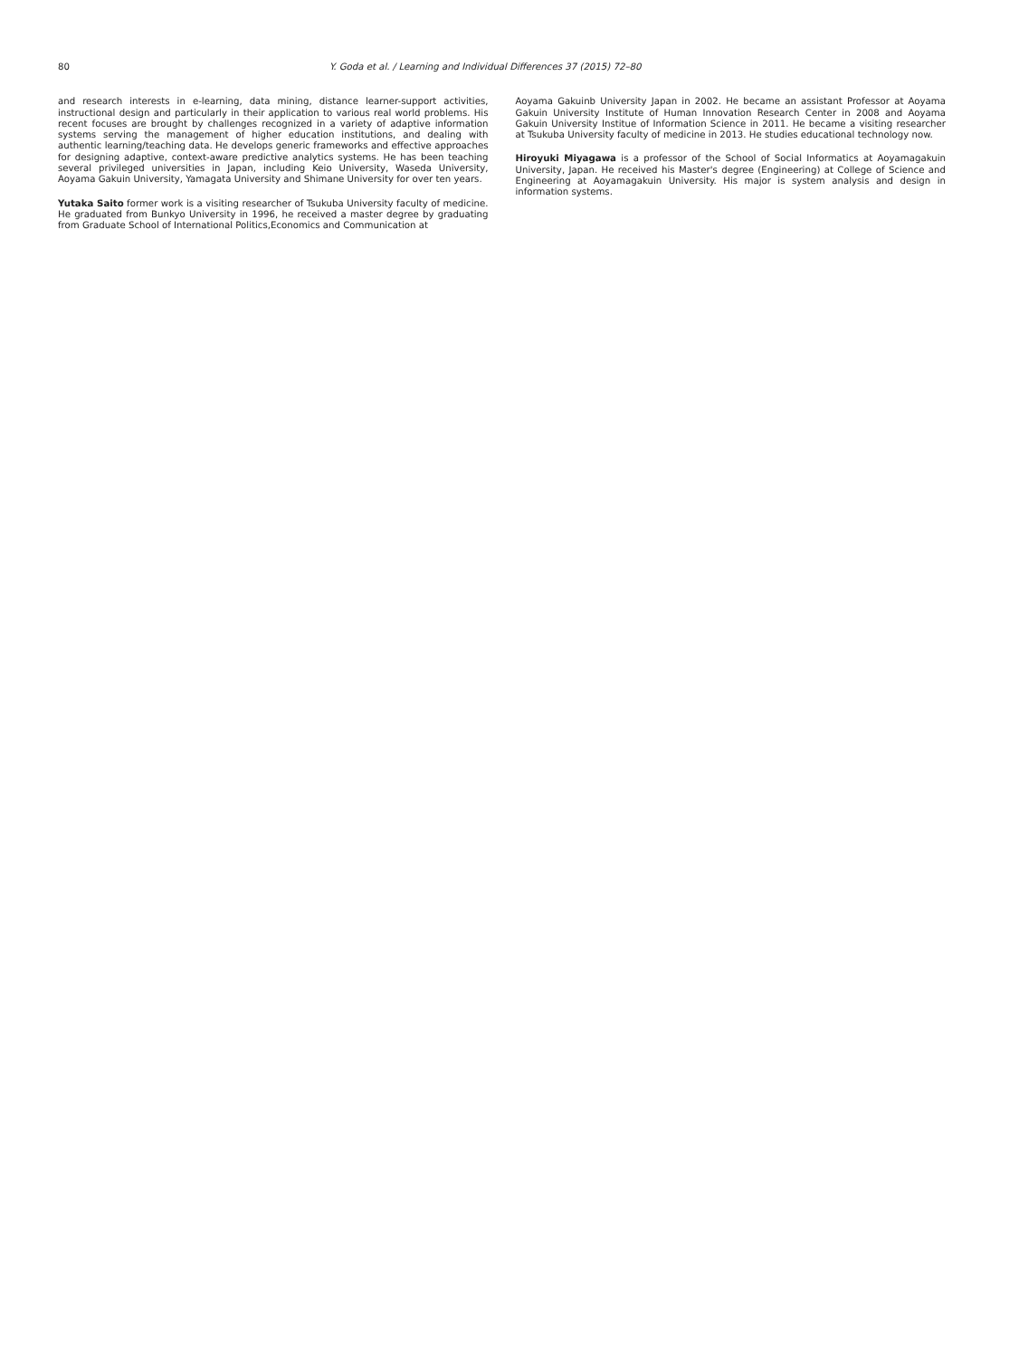80 Y. Goda et al. / Learning and Individual Differences 37 (2015) 72–80
and research interests in e-learning, data mining, distance learner-support activities, instructional design and particularly in their application to various real world problems. His recent focuses are brought by challenges recognized in a variety of adaptive information systems serving the management of higher education institutions, and dealing with authentic learning/teaching data. He develops generic frameworks and effective approaches for designing adaptive, context-aware predictive analytics systems. He has been teaching several privileged universities in Japan, including Keio University, Waseda University, Aoyama Gakuin University, Yamagata University and Shimane University for over ten years.
Yutaka Saito former work is a visiting researcher of Tsukuba University faculty of medicine. He graduated from Bunkyo University in 1996, he received a master degree by graduating from Graduate School of International Politics,Economics and Communication at
Aoyama Gakuinb University Japan in 2002. He became an assistant Professor at Aoyama Gakuin University Institute of Human Innovation Research Center in 2008 and Aoyama Gakuin University Institue of Information Science in 2011. He became a visiting researcher at Tsukuba University faculty of medicine in 2013. He studies educational technology now.
Hiroyuki Miyagawa is a professor of the School of Social Informatics at Aoyamagakuin University, Japan. He received his Master's degree (Engineering) at College of Science and Engineering at Aoyamagakuin University. His major is system analysis and design in information systems.